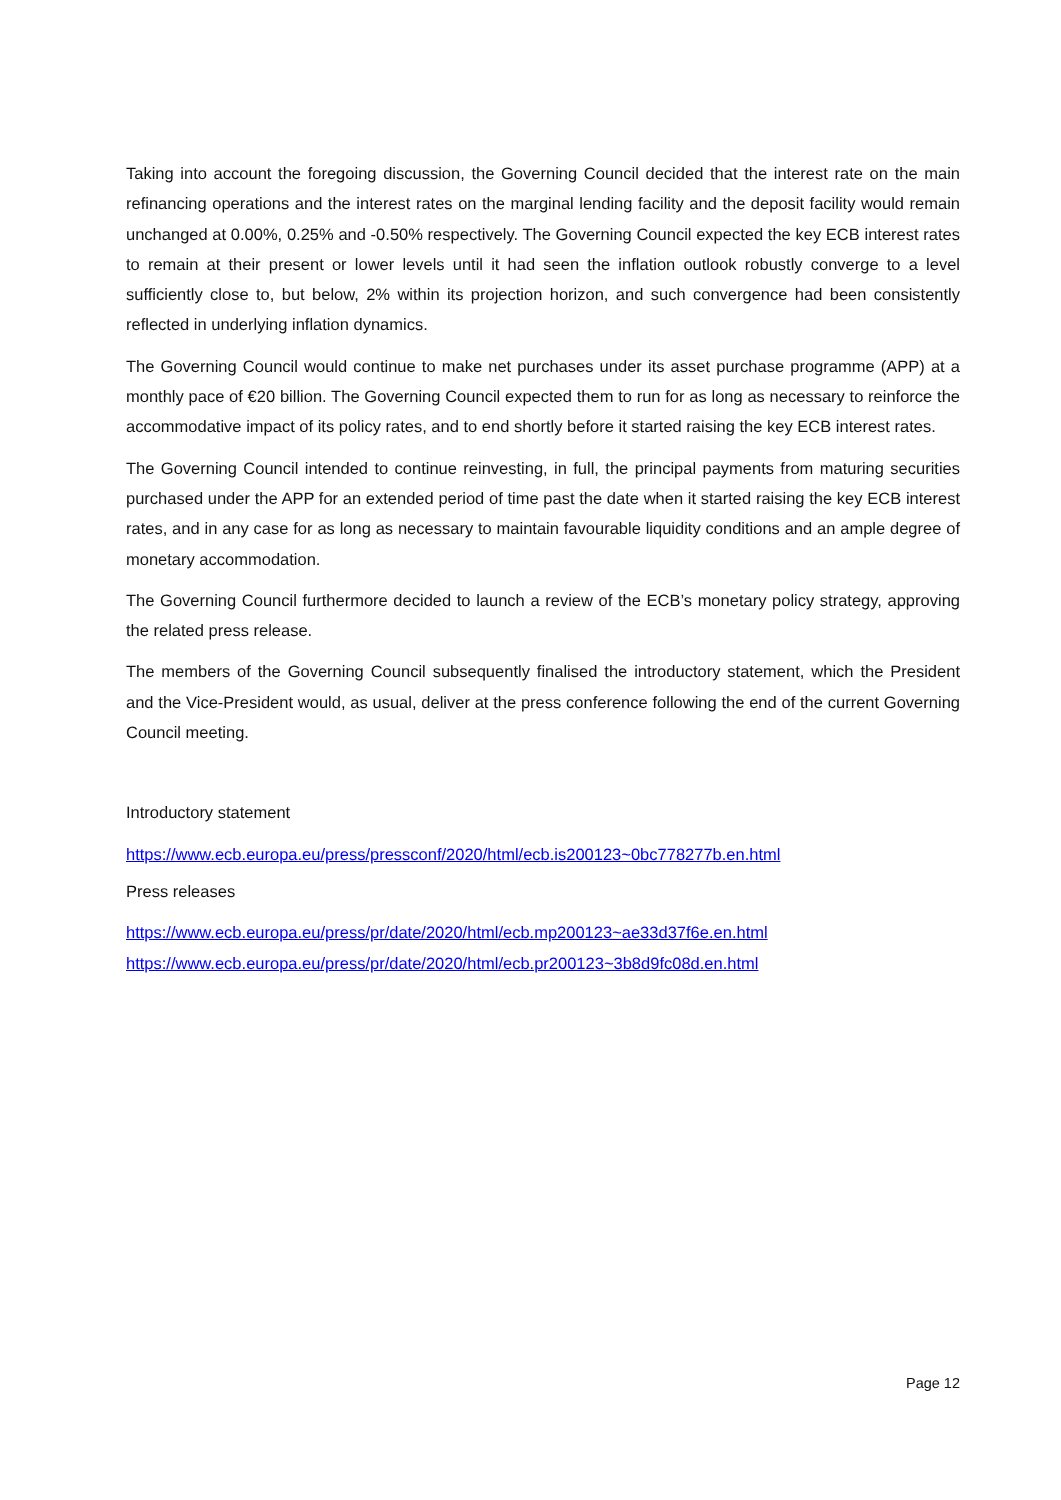Taking into account the foregoing discussion, the Governing Council decided that the interest rate on the main refinancing operations and the interest rates on the marginal lending facility and the deposit facility would remain unchanged at 0.00%, 0.25% and -0.50% respectively. The Governing Council expected the key ECB interest rates to remain at their present or lower levels until it had seen the inflation outlook robustly converge to a level sufficiently close to, but below, 2% within its projection horizon, and such convergence had been consistently reflected in underlying inflation dynamics.
The Governing Council would continue to make net purchases under its asset purchase programme (APP) at a monthly pace of €20 billion. The Governing Council expected them to run for as long as necessary to reinforce the accommodative impact of its policy rates, and to end shortly before it started raising the key ECB interest rates.
The Governing Council intended to continue reinvesting, in full, the principal payments from maturing securities purchased under the APP for an extended period of time past the date when it started raising the key ECB interest rates, and in any case for as long as necessary to maintain favourable liquidity conditions and an ample degree of monetary accommodation.
The Governing Council furthermore decided to launch a review of the ECB’s monetary policy strategy, approving the related press release.
The members of the Governing Council subsequently finalised the introductory statement, which the President and the Vice-President would, as usual, deliver at the press conference following the end of the current Governing Council meeting.
Introductory statement
https://www.ecb.europa.eu/press/pressconf/2020/html/ecb.is200123~0bc778277b.en.html
Press releases
https://www.ecb.europa.eu/press/pr/date/2020/html/ecb.mp200123~ae33d37f6e.en.html
https://www.ecb.europa.eu/press/pr/date/2020/html/ecb.pr200123~3b8d9fc08d.en.html
Page 12